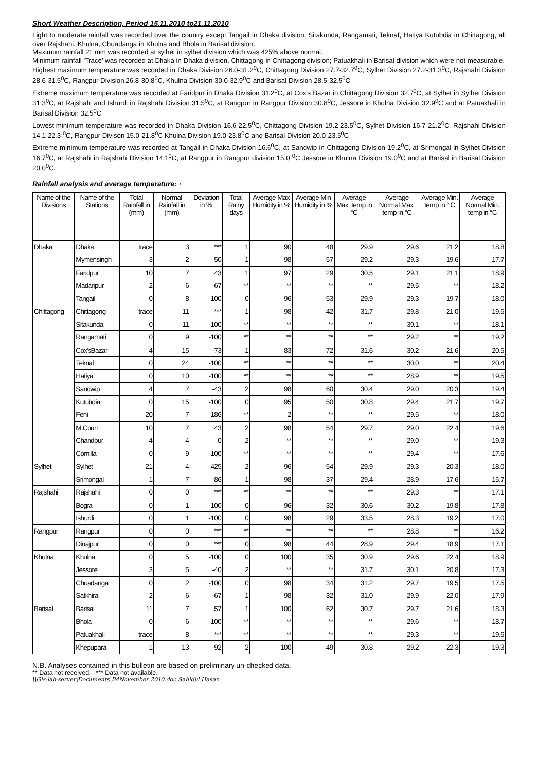Short Weather Description, Period 15.11.2010 to21.11.2010
Light to moderate rainfall was recorded over the country except Tangail in Dhaka division, Sitakunda, Rangamati, Teknaf, Hatiya Kutubdia in Chittagong, all over Rajshahi, Khulna, Chuadanga in Khulna and Bhola in Barisal division.
Maximum rainfall 21 mm was recorded at sylhet in sylhet division which was 425% above normal.
Minimum rainfall ‘Trace’ was recorded at Dhaka in Dhaka division, Chittagong in Chittagong division; Patuakhali in Barisal division which were not measurable.
Highest maximum temperature was recorded in Dhaka Division 26.0-31.2<sup>0</sup>C, Chittagong Division 27.7-32.7<sup>0</sup>C, Sylhet Division 27.2-31.3<sup>0</sup>C, Rajshahi Division 28.6-31.5<sup>0</sup>C, Rangpur Division 26.8-30.8<sup>0</sup>C, Khulna Division 30.0-32.9<sup>0</sup>C and Barisal Division 28.5-32.5<sup>0</sup>C
Extreme maximum temperature was recorded at Faridpur in Dhaka Division 31.2<sup>0</sup>C, at Cox’s Bazar in Chittagong Division 32.7<sup>0</sup>C, at Sylhet in Sylhet Division 31.3<sup>0</sup>C, at Rajshahi and Ishurdi in Rajshahi Division 31.5<sup>0</sup>C, at Rangpur in Rangpur Division 30.8<sup>0</sup>C, Jessore in Khulna Division 32.9<sup>0</sup>C and at Patuakhali in Barisal Division 32.5<sup>0</sup>C
Lowest minimum temperature was recorded in Dhaka Division 16.6-22.5<sup>0</sup>C, Chittagong Division 19.2-23.5<sup>0</sup>C, Sylhet Division 16.7-21.2<sup>0</sup>C, Rajshahi Division 14.1-22.3 <sup>0</sup>C, Rangpur Divison 15.0-21.8<sup>0</sup>C Khulna Division 19.0-23.8<sup>0</sup>C and Barisal Division 20.0-23.5<sup>0</sup>C
Extreme minimum temperature was recorded at Tangail in Dhaka Division 16.6<sup>0</sup>C, at Sandwip in Chittagong Division 19.2<sup>0</sup>C, at Srimongal in Sylhet Division 16.7<sup>0</sup>C, at Rajshahi in Rajshahi Division 14.1<sup>0</sup>C, at Rangpur in Rangpur division 15.0 <sup>0</sup>C Jessore in Khulna Division 19.0<sup>0</sup>C and at Barisal in Barisal Division 20.0<sup>0</sup>C.
Rainfall analysis and average temperature: ·
| Name of the Divisions | Name of the Stations | Total Rainfall in (mm) | Normal Rainfall in (mm) | Deviation in % | Total Rainy days | Average Max Humidity in % | Average Min Humidity in % | Average Max. temp in °C | Average Normal Max. temp in °C | Average Min. temp in ° C | Average Normal Min. temp in °C |
| --- | --- | --- | --- | --- | --- | --- | --- | --- | --- | --- | --- |
| Dhaka | Dhaka | trace | 3 | *** | 1 | 90 | 48 | 29.9 | 29.6 | 21.2 | 18.8 |
| | Mymensingh | 3 | 2 | 50 | 1 | 98 | 57 | 29.2 | 29.3 | 19.6 | 17.7 |
| | Faridpur | 10 | 7 | 43 | 1 | 97 | 29 | 30.5 | 29.1 | 21.1 | 18.9 |
| | Madaripur | 2 | 6 | -67 | ** | ** | ** | ** | 29.5 | ** | 18.2 |
| | Tangail | 0 | 8 | -100 | 0 | 96 | 53 | 29.9 | 29.3 | 19.7 | 18.0 |
| Chittagong | Chittagong | trace | 11 | *** | 1 | 98 | 42 | 31.7 | 29.8 | 21.0 | 19.5 |
| | Sitakunda | 0 | 11 | -100 | ** | ** | ** | ** | 30.1 | ** | 18.1 |
| | Rangamati | 0 | 9 | -100 | ** | ** | ** | ** | 29.2 | ** | 19.2 |
| | Cox'sBazar | 4 | 15 | -73 | 1 | 83 | 72 | 31.6 | 30.2 | 21.6 | 20.5 |
| | Teknaf | 0 | 24 | -100 | ** | ** | ** | ** | 30.0 | ** | 20.4 |
| | Hatiya | 0 | 10 | -100 | ** | ** | ** | ** | 28.9 | ** | 19.5 |
| | Sandwip | 4 | 7 | -43 | 2 | 98 | 60 | 30.4 | 29.0 | 20.3 | 19.4 |
| | Kutubdia | 0 | 15 | -100 | 0 | 95 | 50 | 30.8 | 29.4 | 21.7 | 19.7 |
| | Feni | 20 | 7 | 186 | ** | 2 | ** | ** | 29.5 | ** | 18.0 |
| | M.Court | 10 | 7 | 43 | 2 | 98 | 54 | 29.7 | 29.0 | 22.4 | 19.6 |
| | Chandpur | 4 | 4 | 0 | 2 | ** | ** | ** | 29.0 | ** | 19.3 |
| | Comilla | 0 | 9 | -100 | ** | ** | ** | ** | 29.4 | ** | 17.6 |
| Sylhet | Sylhet | 21 | 4 | 425 | 2 | 96 | 54 | 29.9 | 29.3 | 20.3 | 18.0 |
| | Srimongal | 1 | 7 | -86 | 1 | 98 | 37 | 29.4 | 28.9 | 17.6 | 15.7 |
| Rajshahi | Rajshahi | 0 | 0 | *** | ** | ** | ** | ** | 29.3 | ** | 17.1 |
| | Bogra | 0 | 1 | -100 | 0 | 96 | 32 | 30.6 | 30.2 | 19.8 | 17.8 |
| | Ishurdi | 0 | 1 | -100 | 0 | 98 | 29 | 33.5 | 28.3 | 19.2 | 17.0 |
| Rangpur | Rangpur | 0 | 0 | *** | ** | ** | ** | ** | 28.8 | ** | 16.2 |
| | Dinajpur | 0 | 0 | *** | 0 | 98 | 44 | 28.9 | 29.4 | 18.9 | 17.1 |
| Khulna | Khulna | 0 | 5 | -100 | 0 | 100 | 35 | 30.9 | 29.6 | 22.4 | 18.9 |
| | Jessore | 3 | 5 | -40 | 2 | ** | ** | 31.7 | 30.1 | 20.8 | 17.3 |
| | Chuadanga | 0 | 2 | -100 | 0 | 98 | 34 | 31.2 | 29.7 | 19.5 | 17.5 |
| | Satkhira | 2 | 6 | -67 | 1 | 98 | 32 | 31.0 | 29.9 | 22.0 | 17.9 |
| Barisal | Barisal | 11 | 7 | 57 | 1 | 100 | 62 | 30.7 | 29.7 | 21.6 | 18.3 |
| | Bhola | 0 | 6 | -100 | ** | ** | ** | ** | 29.6 | ** | 18.7 |
| | Patuakhali | trace | 8 | *** | ** | ** | ** | ** | 29.3 | ** | 19.6 |
| | Khepupara | 1 | 13 | -92 | 2 | 100 | 49 | 30.8 | 29.2 | 22.3 | 19.3 |
N.B. Analyses contained in this bulletin are based on preliminary un-checked data.
** Data not received. *** Data not available.
\\Gis-lab-server\Documents\B4November 2010.doc Sahidul Hasan